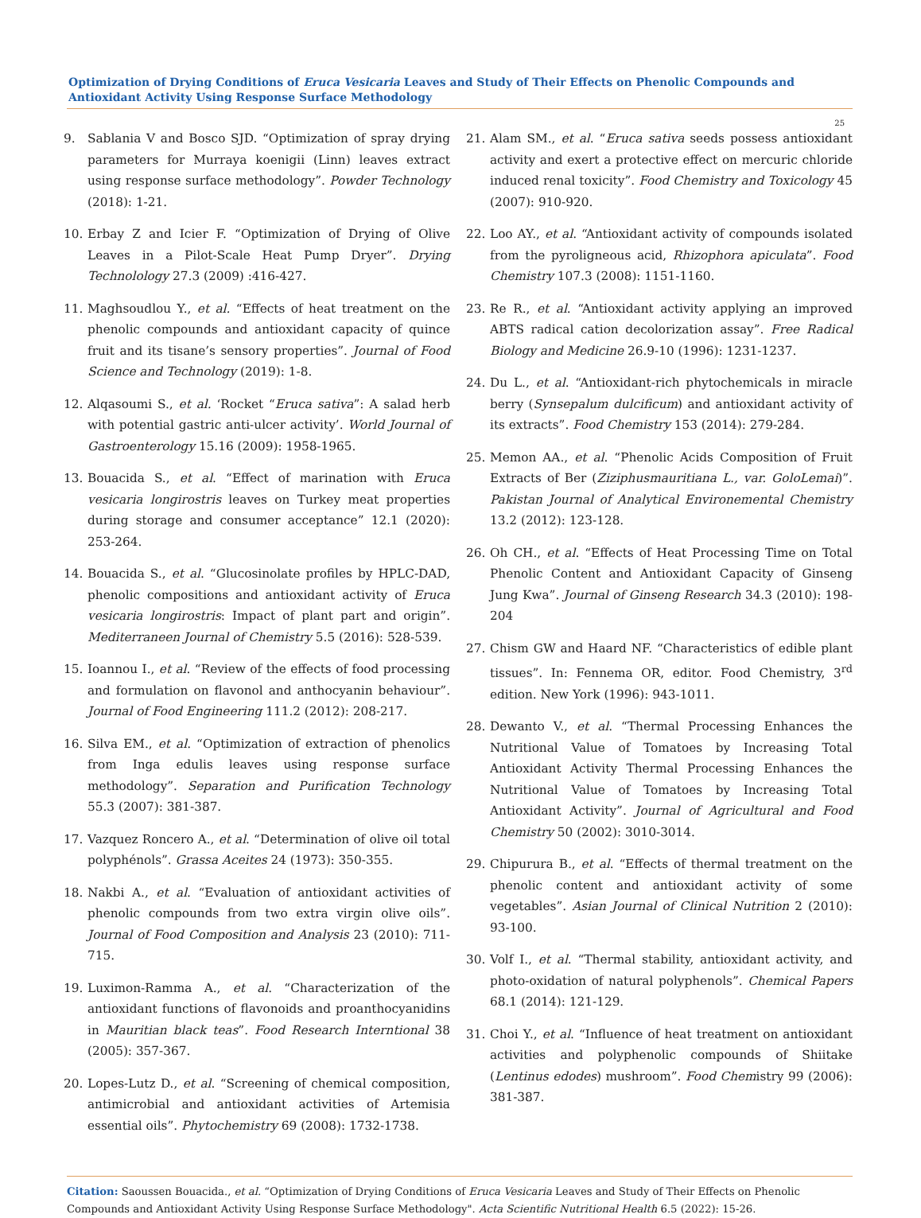Optimization of Drying Conditions of Eruca Vesicaria Leaves and Study of Their Effects on Phenolic Compounds and Antioxidant Activity Using Response Surface Methodology
25
9. Sablania V and Bosco SJD. “Optimization of spray drying parameters for Murraya koenigii (Linn) leaves extract using response surface methodology”. Powder Technology (2018): 1-21.
10. Erbay Z and Icier F. “Optimization of Drying of Olive Leaves in a Pilot-Scale Heat Pump Dryer”. Drying Technolology 27.3 (2009) :416-427.
11. Maghsoudlou Y., et al. “Effects of heat treatment on the phenolic compounds and antioxidant capacity of quince fruit and its tisane’s sensory properties”. Journal of Food Science and Technology (2019): 1-8.
12. Alqasoumi S., et al. ‘Rocket “Eruca sativa”: A salad herb with potential gastric anti-ulcer activity’. World Journal of Gastroenterology 15.16 (2009): 1958-1965.
13. Bouacida S., et al. “Effect of marination with Eruca vesicaria longirostris leaves on Turkey meat properties during storage and consumer acceptance” 12.1 (2020): 253-264.
14. Bouacida S., et al. “Glucosinolate profiles by HPLC-DAD, phenolic compositions and antioxidant activity of Eruca vesicaria longirostris: Impact of plant part and origin”. Mediterraneen Journal of Chemistry 5.5 (2016): 528-539.
15. Ioannou I., et al. “Review of the effects of food processing and formulation on flavonol and anthocyanin behaviour”. Journal of Food Engineering 111.2 (2012): 208-217.
16. Silva EM., et al. “Optimization of extraction of phenolics from Inga edulis leaves using response surface methodology”. Separation and Purification Technology 55.3 (2007): 381-387.
17. Vazquez Roncero A., et al. “Determination of olive oil total polyphénols”. Grassa Aceites 24 (1973): 350-355.
18. Nakbi A., et al. “Evaluation of antioxidant activities of phenolic compounds from two extra virgin olive oils”. Journal of Food Composition and Analysis 23 (2010): 711-715.
19. Luximon-Ramma A., et al. “Characterization of the antioxidant functions of flavonoids and proanthocyanidins in Mauritian black teas”. Food Research Interntional 38 (2005): 357-367.
20. Lopes-Lutz D., et al. “Screening of chemical composition, antimicrobial and antioxidant activities of Artemisia essential oils”. Phytochemistry 69 (2008): 1732-1738.
21. Alam SM., et al. “Eruca sativa seeds possess antioxidant activity and exert a protective effect on mercuric chloride induced renal toxicity”. Food Chemistry and Toxicology 45 (2007): 910-920.
22. Loo AY., et al. “Antioxidant activity of compounds isolated from the pyroligneous acid, Rhizophora apiculata”. Food Chemistry 107.3 (2008): 1151-1160.
23. Re R., et al. “Antioxidant activity applying an improved ABTS radical cation decolorization assay”. Free Radical Biology and Medicine 26.9-10 (1996): 1231-1237.
24. Du L., et al. “Antioxidant-rich phytochemicals in miracle berry (Synsepalum dulcificum) and antioxidant activity of its extracts”. Food Chemistry 153 (2014): 279-284.
25. Memon AA., et al. “Phenolic Acids Composition of Fruit Extracts of Ber (Ziziphusmauritiana L., var. GoloLemai)”. Pakistan Journal of Analytical Environemental Chemistry 13.2 (2012): 123-128.
26. Oh CH., et al. “Effects of Heat Processing Time on Total Phenolic Content and Antioxidant Capacity of Ginseng Jung Kwa”. Journal of Ginseng Research 34.3 (2010): 198-204
27. Chism GW and Haard NF. “Characteristics of edible plant tissues”. In: Fennema OR, editor. Food Chemistry, 3<sup>rd</sup> edition. New York (1996): 943-1011.
28. Dewanto V., et al. “Thermal Processing Enhances the Nutritional Value of Tomatoes by Increasing Total Antioxidant Activity Thermal Processing Enhances the Nutritional Value of Tomatoes by Increasing Total Antioxidant Activity”. Journal of Agricultural and Food Chemistry 50 (2002): 3010-3014.
29. Chipurura B., et al. “Effects of thermal treatment on the phenolic content and antioxidant activity of some vegetables”. Asian Journal of Clinical Nutrition 2 (2010): 93-100.
30. Volf I., et al. “Thermal stability, antioxidant activity, and photo-oxidation of natural polyphenols”. Chemical Papers 68.1 (2014): 121-129.
31. Choi Y., et al. “Influence of heat treatment on antioxidant activities and polyphenolic compounds of Shiitake (Lentinus edodes) mushroom”. Food Chemistry 99 (2006): 381-387.
Citation: Saoussen Bouacida., et al. “Optimization of Drying Conditions of Eruca Vesicaria Leaves and Study of Their Effects on Phenolic Compounds and Antioxidant Activity Using Response Surface Methodology". Acta Scientific Nutritional Health 6.5 (2022): 15-26.